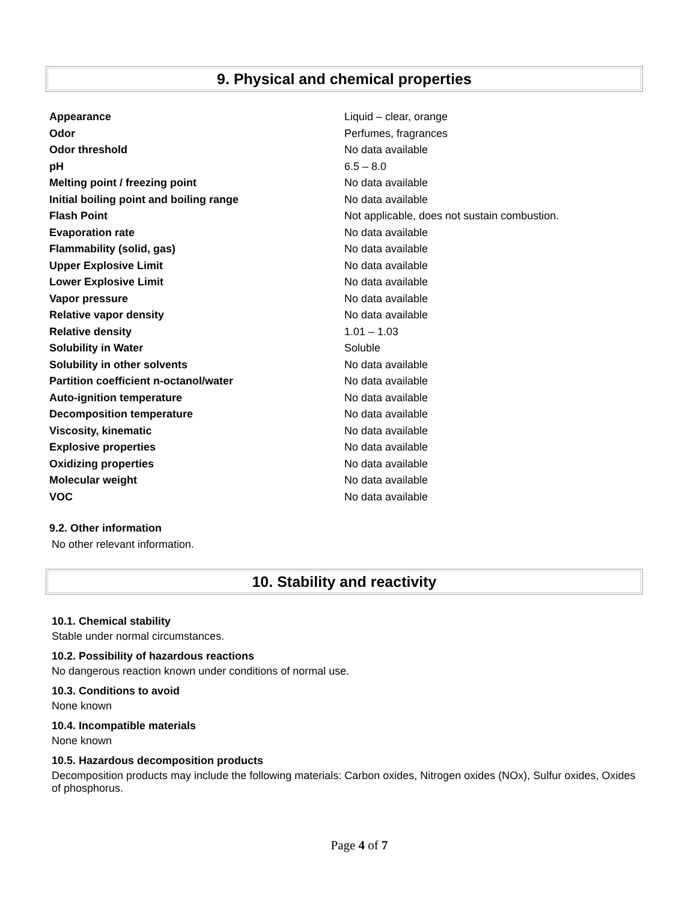9. Physical and chemical properties
| Appearance | Liquid – clear, orange |
| Odor | Perfumes, fragrances |
| Odor threshold | No data available |
| pH | 6.5 – 8.0 |
| Melting point / freezing point | No data available |
| Initial boiling point and boiling range | No data available |
| Flash Point | Not applicable, does not sustain combustion. |
| Evaporation rate | No data available |
| Flammability (solid, gas) | No data available |
| Upper Explosive Limit | No data available |
| Lower Explosive Limit | No data available |
| Vapor pressure | No data available |
| Relative vapor density | No data available |
| Relative density | 1.01 – 1.03 |
| Solubility in Water | Soluble |
| Solubility in other solvents | No data available |
| Partition coefficient n-octanol/water | No data available |
| Auto-ignition temperature | No data available |
| Decomposition temperature | No data available |
| Viscosity, kinematic | No data available |
| Explosive properties | No data available |
| Oxidizing properties | No data available |
| Molecular weight | No data available |
| VOC | No data available |
9.2. Other information
No other relevant information.
10. Stability and reactivity
10.1. Chemical stability
Stable under normal circumstances.
10.2. Possibility of hazardous reactions
No dangerous reaction known under conditions of normal use.
10.3. Conditions to avoid
None known
10.4. Incompatible materials
None known
10.5. Hazardous decomposition products
Decomposition products may include the following materials: Carbon oxides, Nitrogen oxides (NOx), Sulfur oxides, Oxides of phosphorus.
Page 4 of 7